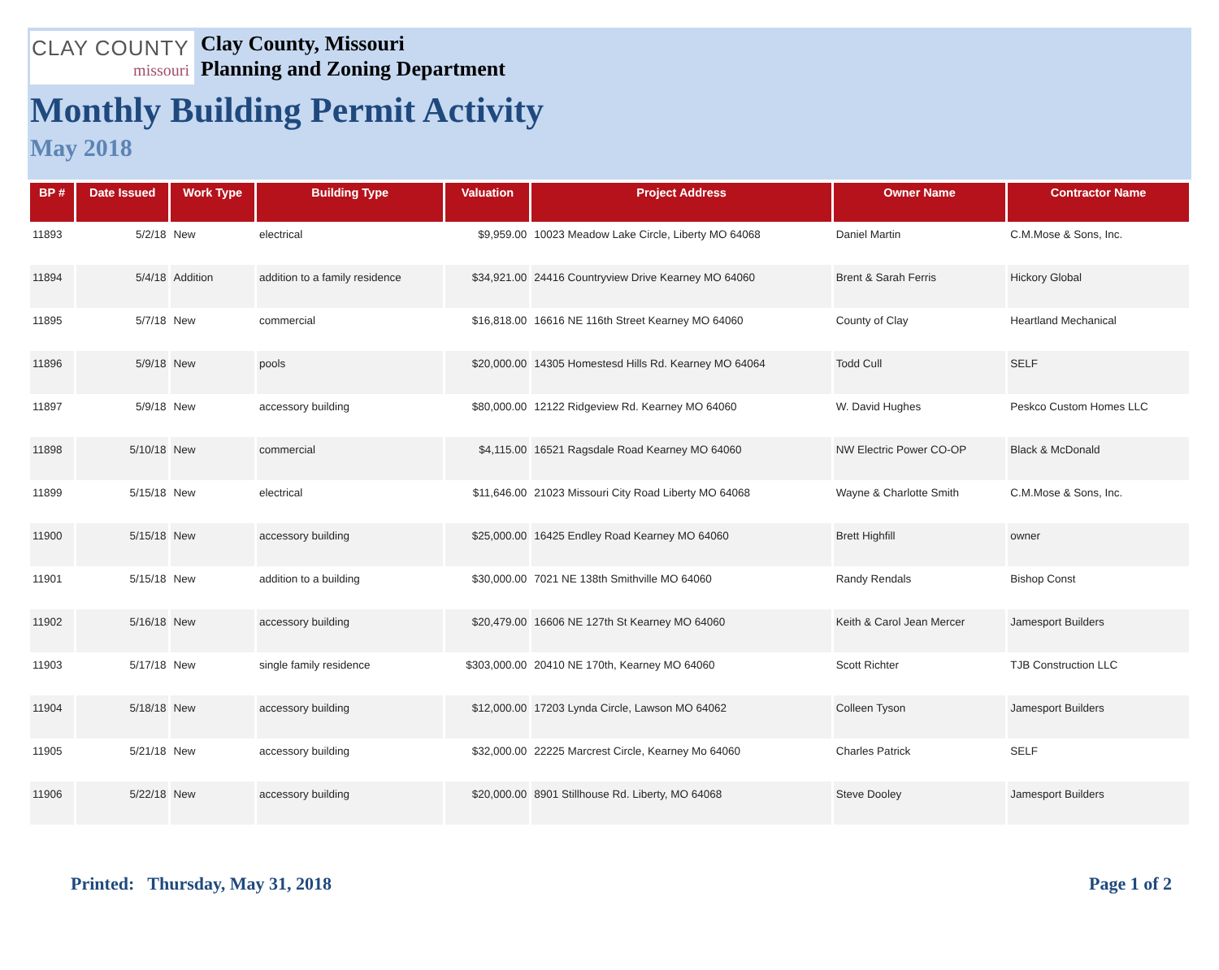CLAY COUNTY
missouri
Clay County, Missouri
Planning and Zoning Department
Monthly Building Permit Activity
May 2018
| BP # | Date Issued | Work Type | Building Type | Valuation | Project Address | Owner Name | Contractor Name |
| --- | --- | --- | --- | --- | --- | --- | --- |
| 11893 | 5/2/18 | New | electrical | $9,959.00 | 10023 Meadow Lake Circle, Liberty MO 64068 | Daniel Martin | C.M.Mose & Sons, Inc. |
| 11894 | 5/4/18 | Addition | addition to a family residence | $34,921.00 | 24416 Countryview Drive Kearney MO 64060 | Brent & Sarah Ferris | Hickory Global |
| 11895 | 5/7/18 | New | commercial | $16,818.00 | 16616 NE 116th Street Kearney MO 64060 | County of Clay | Heartland Mechanical |
| 11896 | 5/9/18 | New | pools | $20,000.00 | 14305 Homestesd Hills Rd. Kearney MO 64064 | Todd Cull | SELF |
| 11897 | 5/9/18 | New | accessory building | $80,000.00 | 12122 Ridgeview Rd. Kearney MO 64060 | W. David Hughes | Peskco Custom Homes LLC |
| 11898 | 5/10/18 | New | commercial | $4,115.00 | 16521 Ragsdale Road Kearney MO 64060 | NW Electric Power CO-OP | Black & McDonald |
| 11899 | 5/15/18 | New | electrical | $11,646.00 | 21023 Missouri City Road Liberty MO 64068 | Wayne & Charlotte Smith | C.M.Mose & Sons, Inc. |
| 11900 | 5/15/18 | New | accessory building | $25,000.00 | 16425 Endley Road Kearney MO 64060 | Brett Highfill | owner |
| 11901 | 5/15/18 | New | addition to a building | $30,000.00 | 7021 NE 138th Smithville MO 64060 | Randy Rendals | Bishop Const |
| 11902 | 5/16/18 | New | accessory building | $20,479.00 | 16606 NE 127th St Kearney MO 64060 | Keith & Carol Jean Mercer | Jamesport Builders |
| 11903 | 5/17/18 | New | single family residence | $303,000.00 | 20410 NE 170th, Kearney MO 64060 | Scott Richter | TJB Construction LLC |
| 11904 | 5/18/18 | New | accessory building | $12,000.00 | 17203 Lynda Circle, Lawson MO 64062 | Colleen Tyson | Jamesport Builders |
| 11905 | 5/21/18 | New | accessory building | $32,000.00 | 22225 Marcrest Circle, Kearney Mo 64060 | Charles Patrick | SELF |
| 11906 | 5/22/18 | New | accessory building | $20,000.00 | 8901 Stillhouse Rd. Liberty, MO 64068 | Steve Dooley | Jamesport Builders |
Printed: Thursday, May 31, 2018
Page 1 of 2